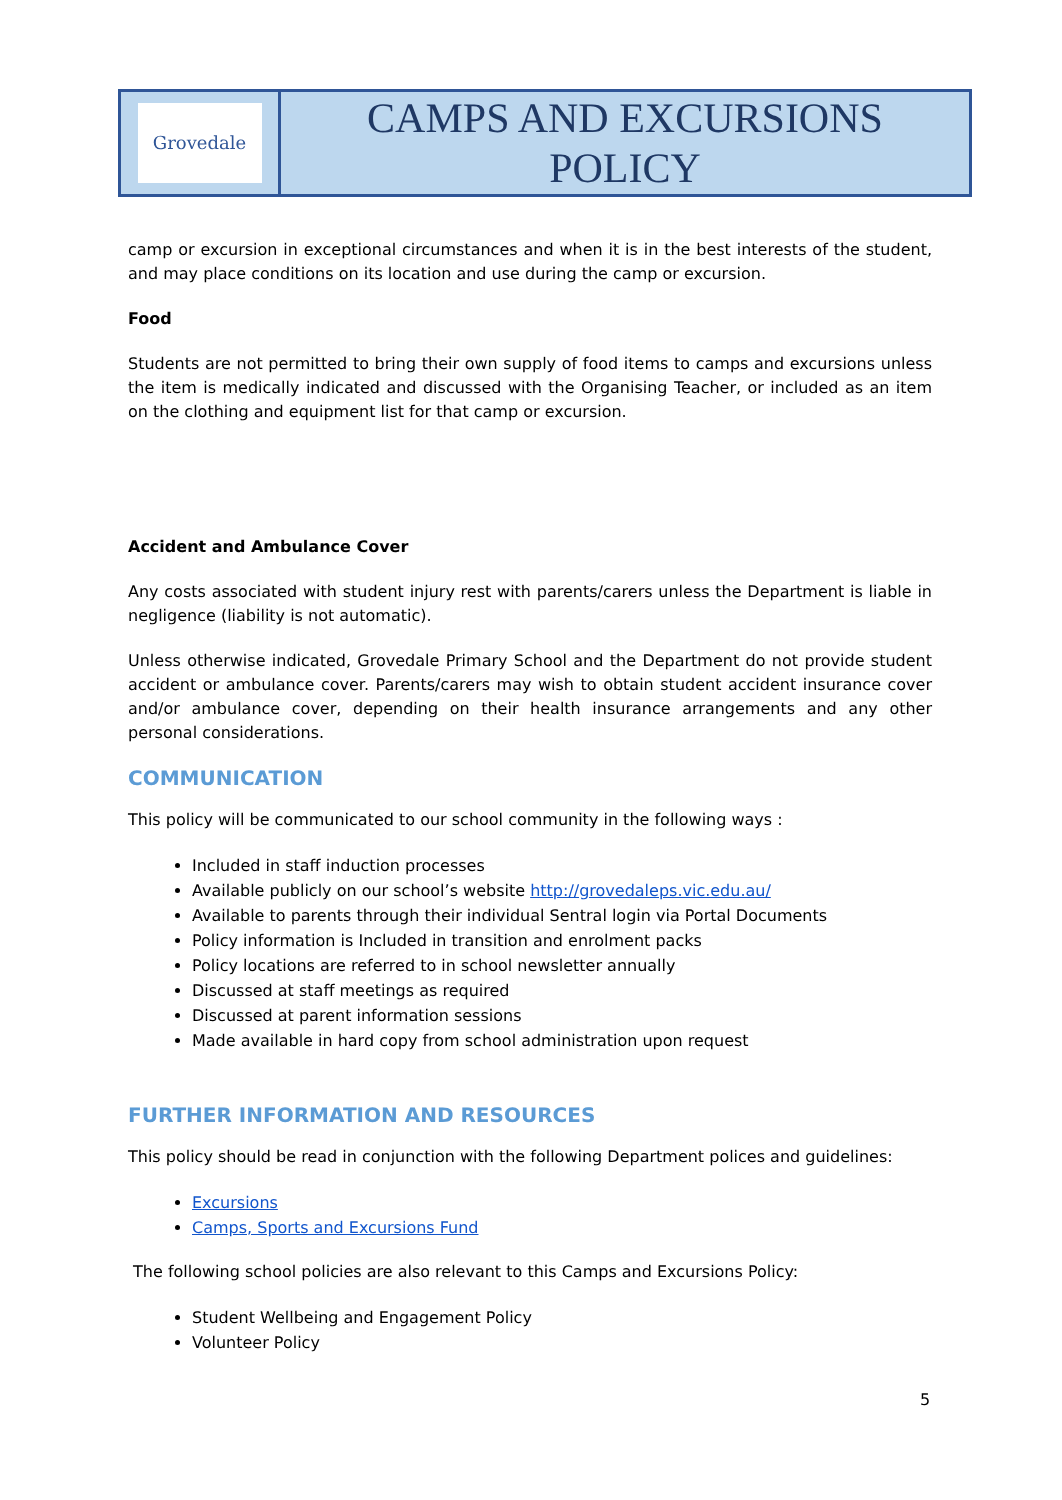| Grovedale | CAMPS AND EXCURSIONS POLICY |
camp or excursion in exceptional circumstances and when it is in the best interests of the student, and may place conditions on its location and use during the camp or excursion.
Food
Students are not permitted to bring their own supply of food items to camps and excursions unless the item is medically indicated and discussed with the Organising Teacher, or included as an item on the clothing and equipment list for that camp or excursion.
Accident and Ambulance Cover
Any costs associated with student injury rest with parents/carers unless the Department is liable in negligence (liability is not automatic).
Unless otherwise indicated, Grovedale Primary School and the Department do not provide student accident or ambulance cover. Parents/carers may wish to obtain student accident insurance cover and/or ambulance cover, depending on their health insurance arrangements and any other personal considerations.
COMMUNICATION
This policy will be communicated to our school community in the following ways :
Included in staff induction processes
Available publicly on our school’s website http://grovedaleps.vic.edu.au/
Available to parents through their individual Sentral login via Portal Documents
Policy information is Included in transition and enrolment packs
Policy locations are referred to in school newsletter annually
Discussed at staff meetings as required
Discussed at parent information sessions
Made available in hard copy from school administration upon request
FURTHER INFORMATION AND RESOURCES
This policy should be read in conjunction with the following Department polices and guidelines:
Excursions
Camps, Sports and Excursions Fund
The following school policies are also relevant to this Camps and Excursions Policy:
Student Wellbeing and Engagement Policy
Volunteer Policy
5